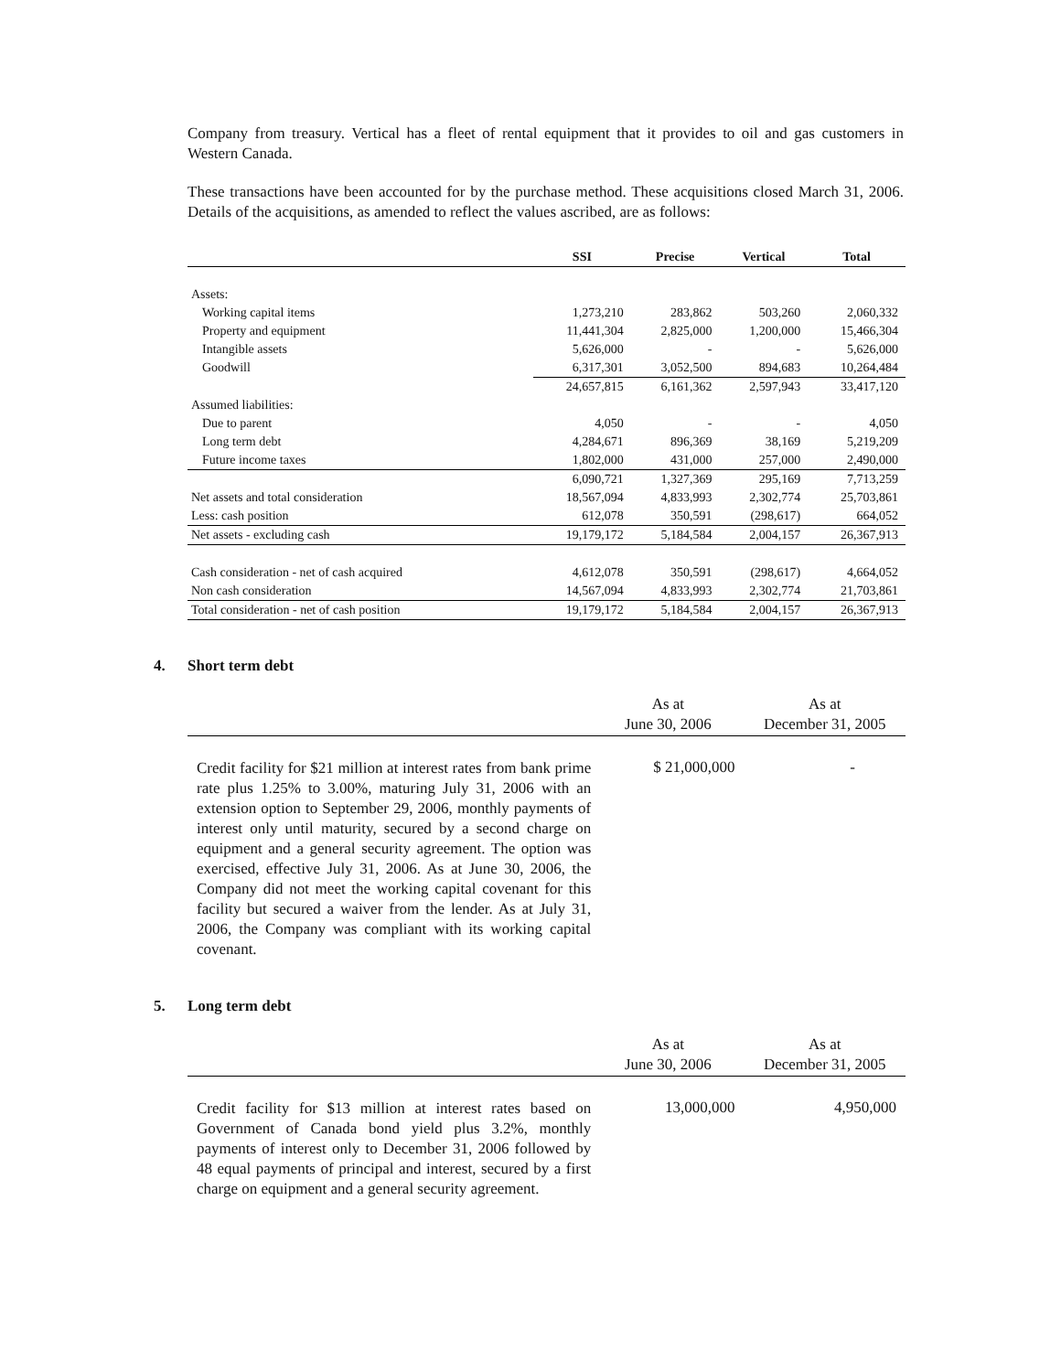Company from treasury. Vertical has a fleet of rental equipment that it provides to oil and gas customers in Western Canada.
These transactions have been accounted for by the purchase method. These acquisitions closed March 31, 2006. Details of the acquisitions, as amended to reflect the values ascribed, are as follows:
| | SSI | Precise | Vertical | Total |
| --- | --- | --- | --- | --- |
| Assets: | | | | |
| Working capital items | 1,273,210 | 283,862 | 503,260 | 2,060,332 |
| Property and equipment | 11,441,304 | 2,825,000 | 1,200,000 | 15,466,304 |
| Intangible assets | 5,626,000 | - | - | 5,626,000 |
| Goodwill | 6,317,301 | 3,052,500 | 894,683 | 10,264,484 |
| | 24,657,815 | 6,161,362 | 2,597,943 | 33,417,120 |
| Assumed liabilities: | | | | |
| Due to parent | 4,050 | - | - | 4,050 |
| Long term debt | 4,284,671 | 896,369 | 38,169 | 5,219,209 |
| Future income taxes | 1,802,000 | 431,000 | 257,000 | 2,490,000 |
| | 6,090,721 | 1,327,369 | 295,169 | 7,713,259 |
| Net assets and total consideration | 18,567,094 | 4,833,993 | 2,302,774 | 25,703,861 |
| Less: cash position | 612,078 | 350,591 | (298,617) | 664,052 |
| Net assets - excluding cash | 19,179,172 | 5,184,584 | 2,004,157 | 26,367,913 |
| Cash consideration - net of cash acquired | 4,612,078 | 350,591 | (298,617) | 4,664,052 |
| Non cash consideration | 14,567,094 | 4,833,993 | 2,302,774 | 21,703,861 |
| Total consideration - net of cash position | 19,179,172 | 5,184,584 | 2,004,157 | 26,367,913 |
4. Short term debt
| | As at June 30, 2006 | As at December 31, 2005 |
| --- | --- | --- |
| Credit facility for $21 million at interest rates from bank prime rate plus 1.25% to 3.00%, maturing July 31, 2006 with an extension option to September 29, 2006, monthly payments of interest only until maturity, secured by a second charge on equipment and a general security agreement. The option was exercised, effective July 31, 2006. As at June 30, 2006, the Company did not meet the working capital covenant for this facility but secured a waiver from the lender. As at July 31, 2006, the Company was compliant with its working capital covenant. | $ 21,000,000 | - |
5. Long term debt
| | As at June 30, 2006 | As at December 31, 2005 |
| --- | --- | --- |
| Credit facility for $13 million at interest rates based on Government of Canada bond yield plus 3.2%, monthly payments of interest only to December 31, 2006 followed by 48 equal payments of principal and interest, secured by a first charge on equipment and a general security agreement. | 13,000,000 | 4,950,000 |